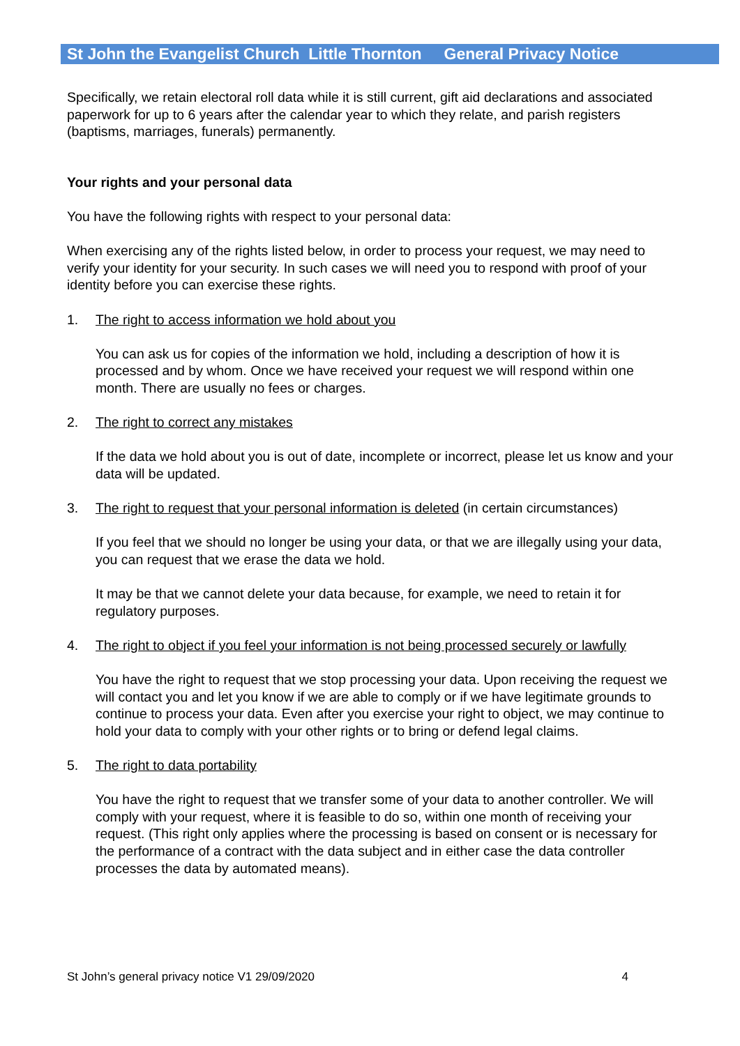St John the Evangelist Church Little Thornton General Privacy Notice
Specifically, we retain electoral roll data while it is still current, gift aid declarations and associated paperwork for up to 6 years after the calendar year to which they relate, and parish registers (baptisms, marriages, funerals) permanently.
Your rights and your personal data
You have the following rights with respect to your personal data:
When exercising any of the rights listed below, in order to process your request, we may need to verify your identity for your security. In such cases we will need you to respond with proof of your identity before you can exercise these rights.
1. The right to access information we hold about you
You can ask us for copies of the information we hold, including a description of how it is processed and by whom. Once we have received your request we will respond within one month. There are usually no fees or charges.
2. The right to correct any mistakes
If the data we hold about you is out of date, incomplete or incorrect, please let us know and your data will be updated.
3. The right to request that your personal information is deleted (in certain circumstances)
If you feel that we should no longer be using your data, or that we are illegally using your data, you can request that we erase the data we hold.
It may be that we cannot delete your data because, for example, we need to retain it for regulatory purposes.
4. The right to object if you feel your information is not being processed securely or lawfully
You have the right to request that we stop processing your data. Upon receiving the request we will contact you and let you know if we are able to comply or if we have legitimate grounds to continue to process your data. Even after you exercise your right to object, we may continue to hold your data to comply with your other rights or to bring or defend legal claims.
5. The right to data portability
You have the right to request that we transfer some of your data to another controller. We will comply with your request, where it is feasible to do so, within one month of receiving your request. (This right only applies where the processing is based on consent or is necessary for the performance of a contract with the data subject and in either case the data controller processes the data by automated means).
St John’s general privacy notice V1 29/09/2020 4